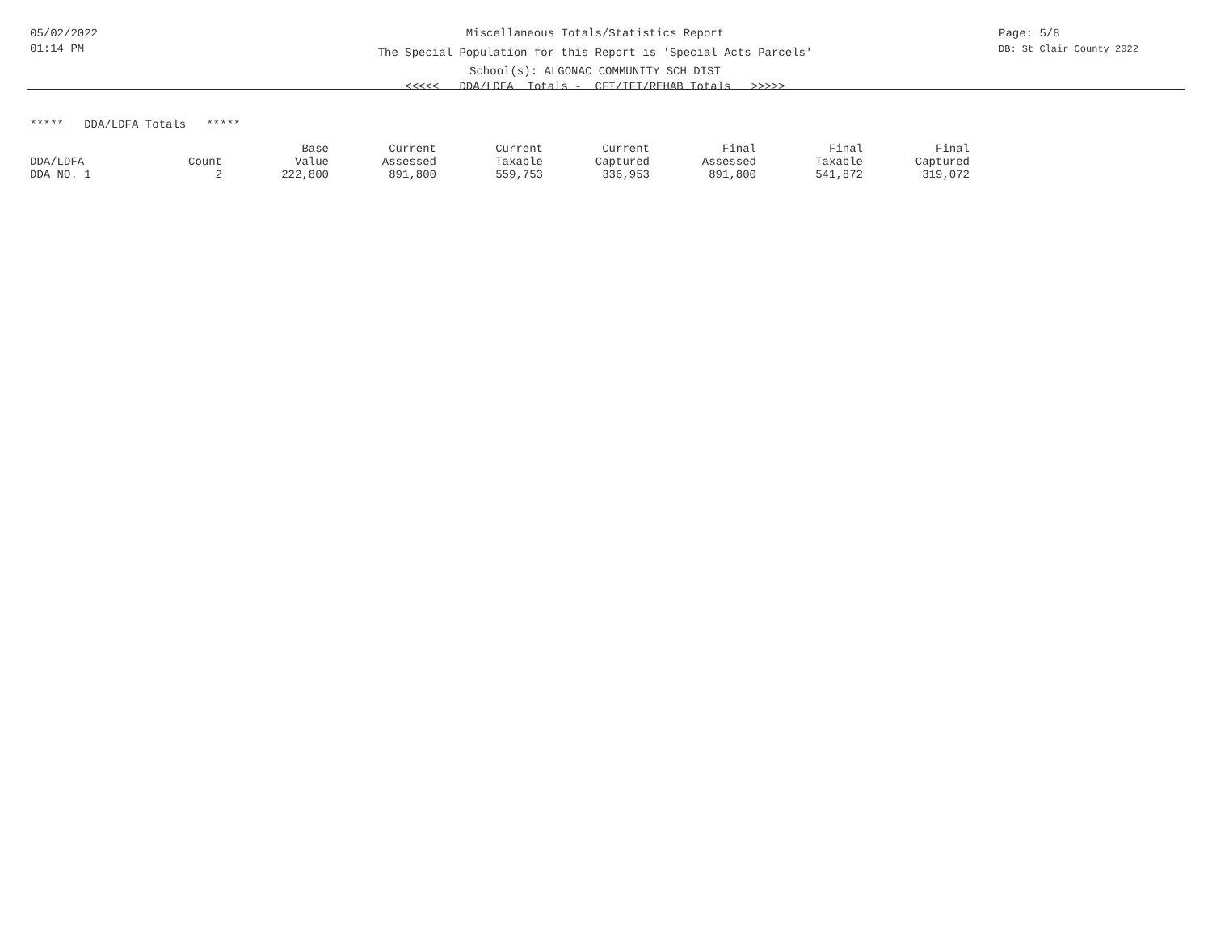05/02/2022
01:14 PM
Miscellaneous Totals/Statistics Report
The Special Population for this Report is 'Special Acts Parcels'
School(s): ALGONAC COMMUNITY SCH DIST
<<<<< DDA/LDFA Totals - CFT/IFT/REHAB Totals >>>>>
Page: 5/8
DB: St Clair County 2022
***** DDA/LDFA Totals *****
| | | Base | Current | Current | Current | Final | Final | Final |
| --- | --- | --- | --- | --- | --- | --- | --- | --- |
| DDA/LDFA | Count | Value | Assessed | Taxable | Captured | Assessed | Taxable | Captured |
| DDA NO. 1 | 2 | 222,800 | 891,800 | 559,753 | 336,953 | 891,800 | 541,872 | 319,072 |